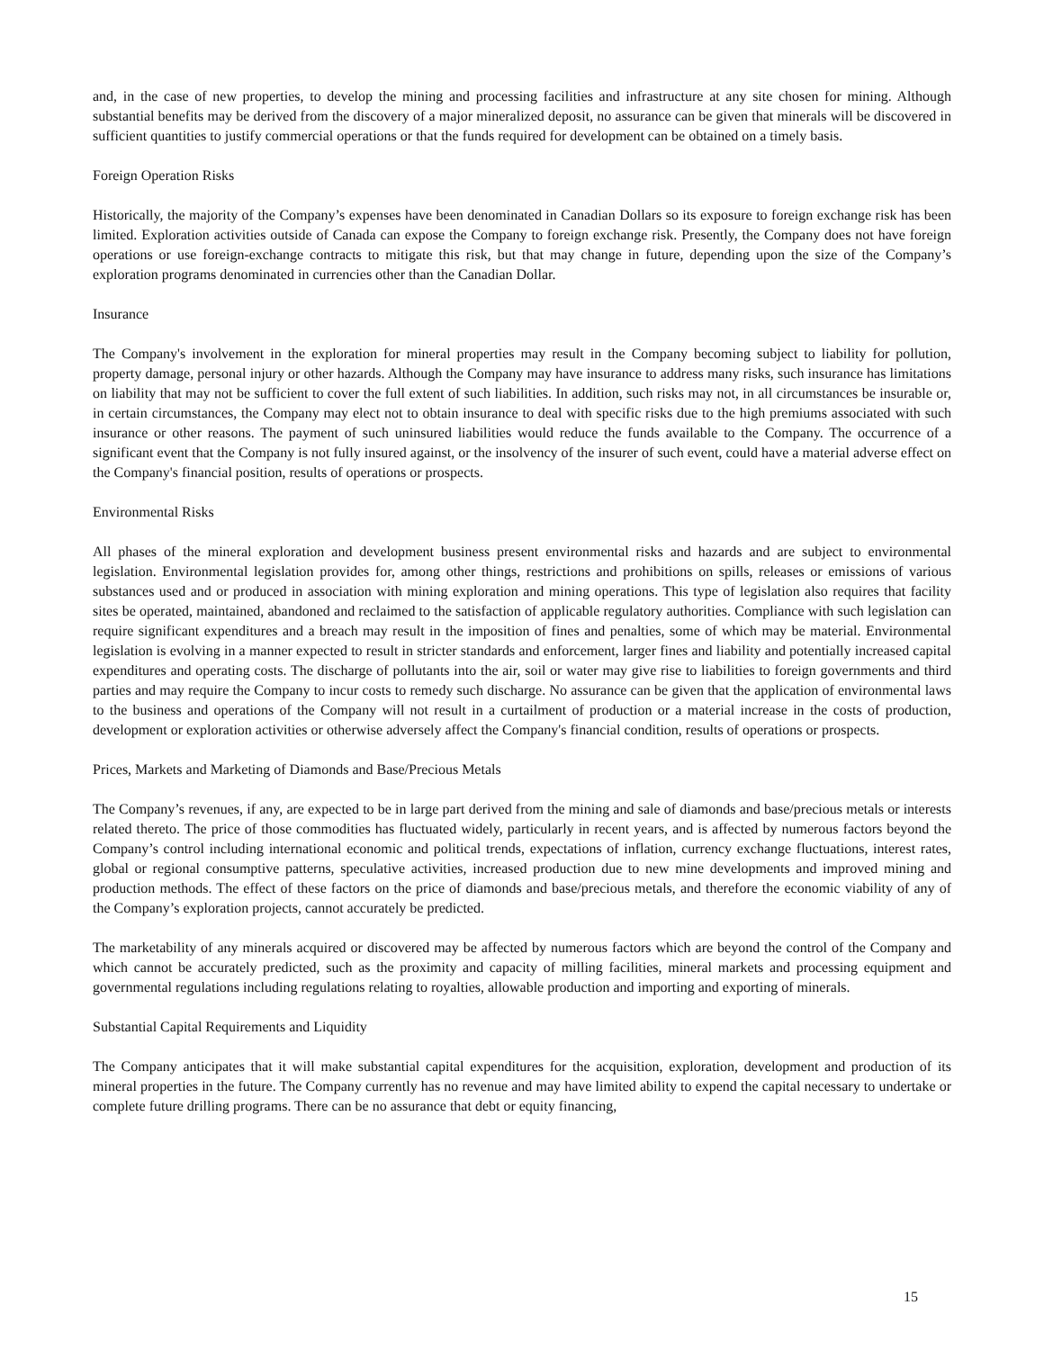and, in the case of new properties, to develop the mining and processing facilities and infrastructure at any site chosen for mining. Although substantial benefits may be derived from the discovery of a major mineralized deposit, no assurance can be given that minerals will be discovered in sufficient quantities to justify commercial operations or that the funds required for development can be obtained on a timely basis.
Foreign Operation Risks
Historically, the majority of the Company’s expenses have been denominated in Canadian Dollars so its exposure to foreign exchange risk has been limited. Exploration activities outside of Canada can expose the Company to foreign exchange risk. Presently, the Company does not have foreign operations or use foreign-exchange contracts to mitigate this risk, but that may change in future, depending upon the size of the Company’s exploration programs denominated in currencies other than the Canadian Dollar.
Insurance
The Company's involvement in the exploration for mineral properties may result in the Company becoming subject to liability for pollution, property damage, personal injury or other hazards. Although the Company may have insurance to address many risks, such insurance has limitations on liability that may not be sufficient to cover the full extent of such liabilities. In addition, such risks may not, in all circumstances be insurable or, in certain circumstances, the Company may elect not to obtain insurance to deal with specific risks due to the high premiums associated with such insurance or other reasons. The payment of such uninsured liabilities would reduce the funds available to the Company. The occurrence of a significant event that the Company is not fully insured against, or the insolvency of the insurer of such event, could have a material adverse effect on the Company's financial position, results of operations or prospects.
Environmental Risks
All phases of the mineral exploration and development business present environmental risks and hazards and are subject to environmental legislation. Environmental legislation provides for, among other things, restrictions and prohibitions on spills, releases or emissions of various substances used and or produced in association with mining exploration and mining operations. This type of legislation also requires that facility sites be operated, maintained, abandoned and reclaimed to the satisfaction of applicable regulatory authorities. Compliance with such legislation can require significant expenditures and a breach may result in the imposition of fines and penalties, some of which may be material. Environmental legislation is evolving in a manner expected to result in stricter standards and enforcement, larger fines and liability and potentially increased capital expenditures and operating costs. The discharge of pollutants into the air, soil or water may give rise to liabilities to foreign governments and third parties and may require the Company to incur costs to remedy such discharge. No assurance can be given that the application of environmental laws to the business and operations of the Company will not result in a curtailment of production or a material increase in the costs of production, development or exploration activities or otherwise adversely affect the Company's financial condition, results of operations or prospects.
Prices, Markets and Marketing of Diamonds and Base/Precious Metals
The Company’s revenues, if any, are expected to be in large part derived from the mining and sale of diamonds and base/precious metals or interests related thereto. The price of those commodities has fluctuated widely, particularly in recent years, and is affected by numerous factors beyond the Company’s control including international economic and political trends, expectations of inflation, currency exchange fluctuations, interest rates, global or regional consumptive patterns, speculative activities, increased production due to new mine developments and improved mining and production methods. The effect of these factors on the price of diamonds and base/precious metals, and therefore the economic viability of any of the Company’s exploration projects, cannot accurately be predicted.
The marketability of any minerals acquired or discovered may be affected by numerous factors which are beyond the control of the Company and which cannot be accurately predicted, such as the proximity and capacity of milling facilities, mineral markets and processing equipment and governmental regulations including regulations relating to royalties, allowable production and importing and exporting of minerals.
Substantial Capital Requirements and Liquidity
The Company anticipates that it will make substantial capital expenditures for the acquisition, exploration, development and production of its mineral properties in the future. The Company currently has no revenue and may have limited ability to expend the capital necessary to undertake or complete future drilling programs. There can be no assurance that debt or equity financing,
15